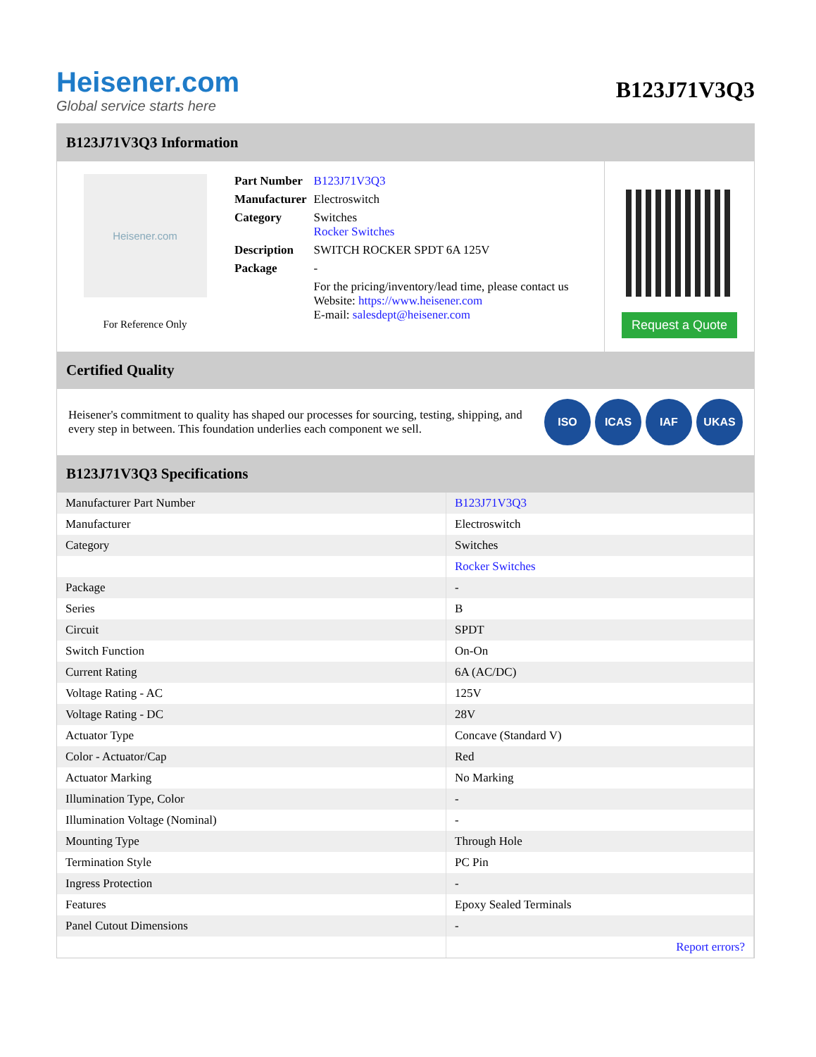Heisener.com
Global service starts here
B123J71V3Q3
B123J71V3Q3 Information
Heisener.com
For Reference Only
| Part Number | B123J71V3Q3 |
| Manufacturer | Electroswitch |
| Category | Switches Rocker Switches |
| Description | SWITCH ROCKER SPDT 6A 125V |
| Package | - |
| | For the pricing/inventory/lead time, please contact us Website: https://www.heisener.com E-mail: salesdept@heisener.com |
Request a Quote
Certified Quality
Heisener's commitment to quality has shaped our processes for sourcing, testing, shipping, and every step in between. This foundation underlies each component we sell.
ISO ICAS IAF UKAS
B123J71V3Q3 Specifications
| Manufacturer Part Number | B123J71V3Q3 |
| Manufacturer | Electroswitch |
| Category | Switches |
| | Rocker Switches |
| Package | - |
| Series | B |
| Circuit | SPDT |
| Switch Function | On-On |
| Current Rating | 6A (AC/DC) |
| Voltage Rating - AC | 125V |
| Voltage Rating - DC | 28V |
| Actuator Type | Concave (Standard V) |
| Color - Actuator/Cap | Red |
| Actuator Marking | No Marking |
| Illumination Type, Color | - |
| Illumination Voltage (Nominal) | - |
| Mounting Type | Through Hole |
| Termination Style | PC Pin |
| Ingress Protection | - |
| Features | Epoxy Sealed Terminals |
| Panel Cutout Dimensions | - |
| | Report errors? |